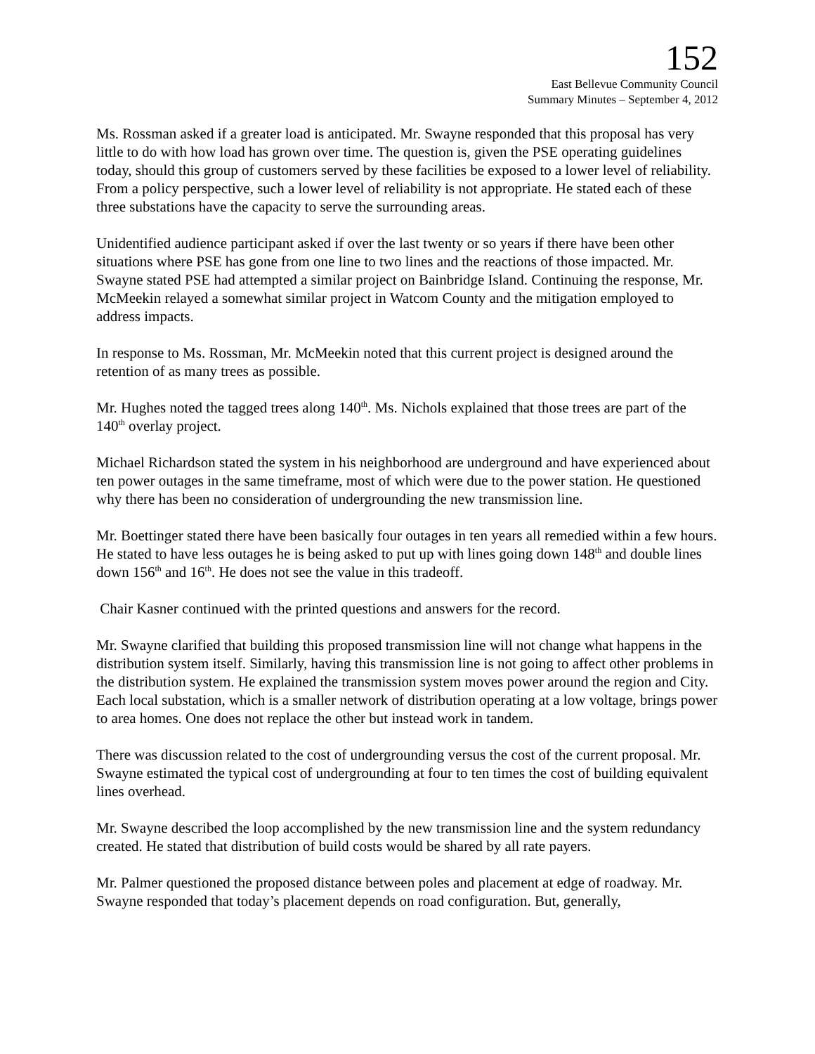152
East Bellevue Community Council
Summary Minutes – September 4, 2012
Ms. Rossman asked if a greater load is anticipated. Mr. Swayne responded that this proposal has very little to do with how load has grown over time. The question is, given the PSE operating guidelines today, should this group of customers served by these facilities be exposed to a lower level of reliability. From a policy perspective, such a lower level of reliability is not appropriate. He stated each of these three substations have the capacity to serve the surrounding areas.
Unidentified audience participant asked if over the last twenty or so years if there have been other situations where PSE has gone from one line to two lines and the reactions of those impacted. Mr. Swayne stated PSE had attempted a similar project on Bainbridge Island. Continuing the response, Mr. McMeekin relayed a somewhat similar project in Watcom County and the mitigation employed to address impacts.
In response to Ms. Rossman, Mr. McMeekin noted that this current project is designed around the retention of as many trees as possible.
Mr. Hughes noted the tagged trees along 140<sup>th</sup>. Ms. Nichols explained that those trees are part of the 140<sup>th</sup> overlay project.
Michael Richardson stated the system in his neighborhood are underground and have experienced about ten power outages in the same timeframe, most of which were due to the power station. He questioned why there has been no consideration of undergrounding the new transmission line.
Mr. Boettinger stated there have been basically four outages in ten years all remedied within a few hours. He stated to have less outages he is being asked to put up with lines going down 148<sup>th</sup> and double lines down 156<sup>th</sup> and 16<sup>th</sup>. He does not see the value in this tradeoff.
Chair Kasner continued with the printed questions and answers for the record.
Mr. Swayne clarified that building this proposed transmission line will not change what happens in the distribution system itself. Similarly, having this transmission line is not going to affect other problems in the distribution system. He explained the transmission system moves power around the region and City. Each local substation, which is a smaller network of distribution operating at a low voltage, brings power to area homes. One does not replace the other but instead work in tandem.
There was discussion related to the cost of undergrounding versus the cost of the current proposal. Mr. Swayne estimated the typical cost of undergrounding at four to ten times the cost of building equivalent lines overhead.
Mr. Swayne described the loop accomplished by the new transmission line and the system redundancy created. He stated that distribution of build costs would be shared by all rate payers.
Mr. Palmer questioned the proposed distance between poles and placement at edge of roadway. Mr. Swayne responded that today’s placement depends on road configuration. But, generally,